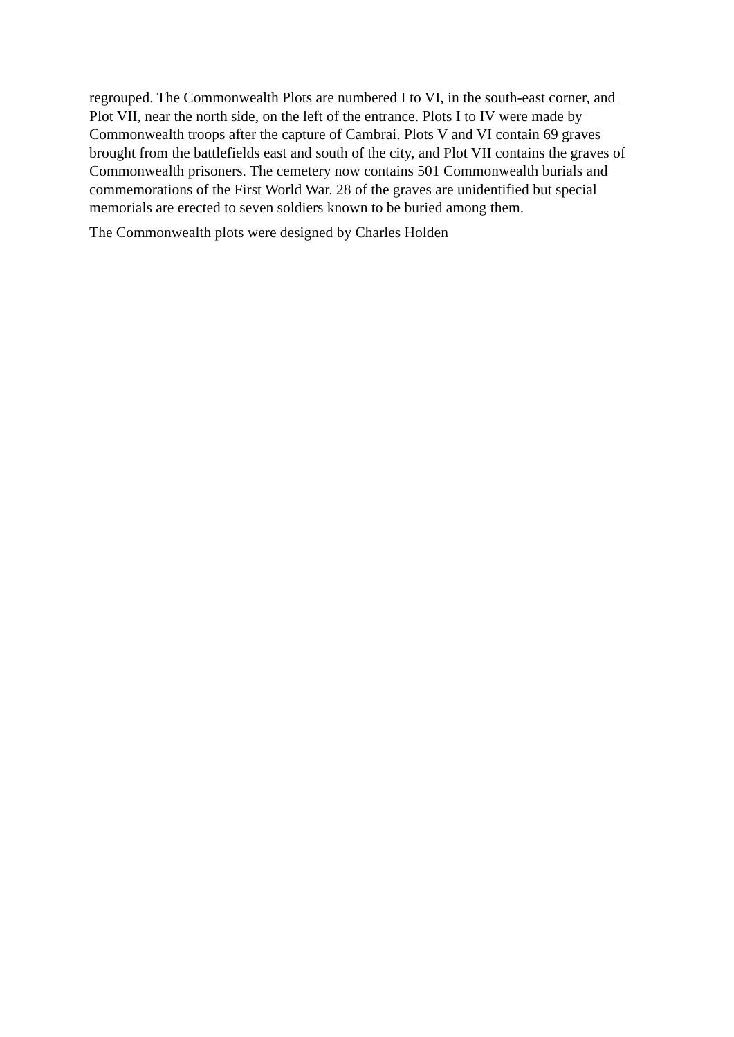regrouped. The Commonwealth Plots are numbered I to VI, in the south-east corner, and Plot VII, near the north side, on the left of the entrance. Plots I to IV were made by Commonwealth troops after the capture of Cambrai. Plots V and VI contain 69 graves brought from the battlefields east and south of the city, and Plot VII contains the graves of Commonwealth prisoners. The cemetery now contains 501 Commonwealth burials and commemorations of the First World War. 28 of the graves are unidentified but special memorials are erected to seven soldiers known to be buried among them.
The Commonwealth plots were designed by Charles Holden